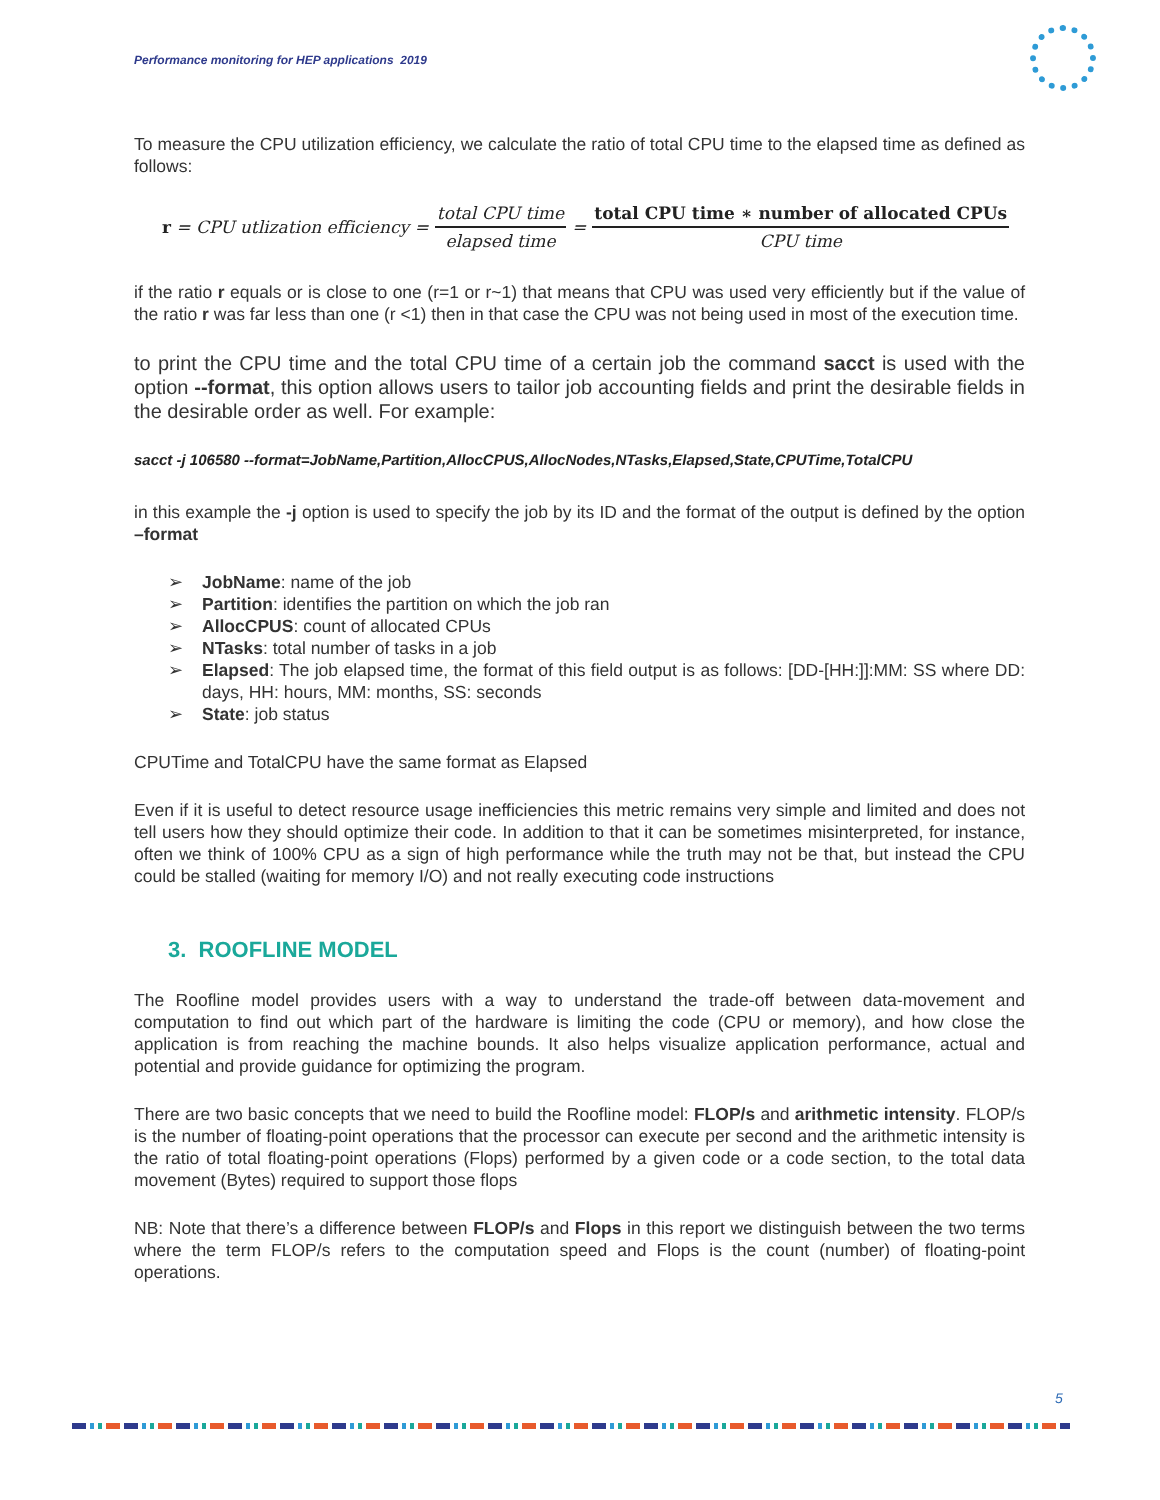Performance monitoring for HEP applications 2019
To measure the CPU utilization efficiency, we calculate the ratio of total CPU time to the elapsed time as defined as follows:
r = CPU utlization efficiency = total CPU time elapsed time = total CPU time ∗ number of allocated CPUs CPU time
if the ratio r equals or is close to one (r=1 or r~1) that means that CPU was used very efficiently but if the value of the ratio r was far less than one (r <1) then in that case the CPU was not being used in most of the execution time.
to print the CPU time and the total CPU time of a certain job the command sacct is used with the option --format, this option allows users to tailor job accounting fields and print the desirable fields in the desirable order as well. For example:
sacct -j 106580 --format=JobName,Partition,AllocCPUS,AllocNodes,NTasks,Elapsed,State,CPUTime,TotalCPU
in this example the -j option is used to specify the job by its ID and the format of the output is defined by the option –format
➢ JobName: name of the job
➢ Partition: identifies the partition on which the job ran
➢ AllocCPUS: count of allocated CPUs
➢ NTasks: total number of tasks in a job
➢ Elapsed: The job elapsed time, the format of this field output is as follows: [DD-[HH:]]:MM: SS where DD: days, HH: hours, MM: months, SS: seconds
➢ State: job status
CPUTime and TotalCPU have the same format as Elapsed
Even if it is useful to detect resource usage inefficiencies this metric remains very simple and limited and does not tell users how they should optimize their code. In addition to that it can be sometimes misinterpreted, for instance, often we think of 100% CPU as a sign of high performance while the truth may not be that, but instead the CPU could be stalled (waiting for memory I/O) and not really executing code instructions
3. ROOFLINE MODEL
The Roofline model provides users with a way to understand the trade-off between data-movement and computation to find out which part of the hardware is limiting the code (CPU or memory), and how close the application is from reaching the machine bounds. It also helps visualize application performance, actual and potential and provide guidance for optimizing the program.
There are two basic concepts that we need to build the Roofline model: FLOP/s and arithmetic intensity. FLOP/s is the number of floating-point operations that the processor can execute per second and the arithmetic intensity is the ratio of total floating-point operations (Flops) performed by a given code or a code section, to the total data movement (Bytes) required to support those flops
NB: Note that there’s a difference between FLOP/s and Flops in this report we distinguish between the two terms where the term FLOP/s refers to the computation speed and Flops is the count (number) of floating-point operations.
5